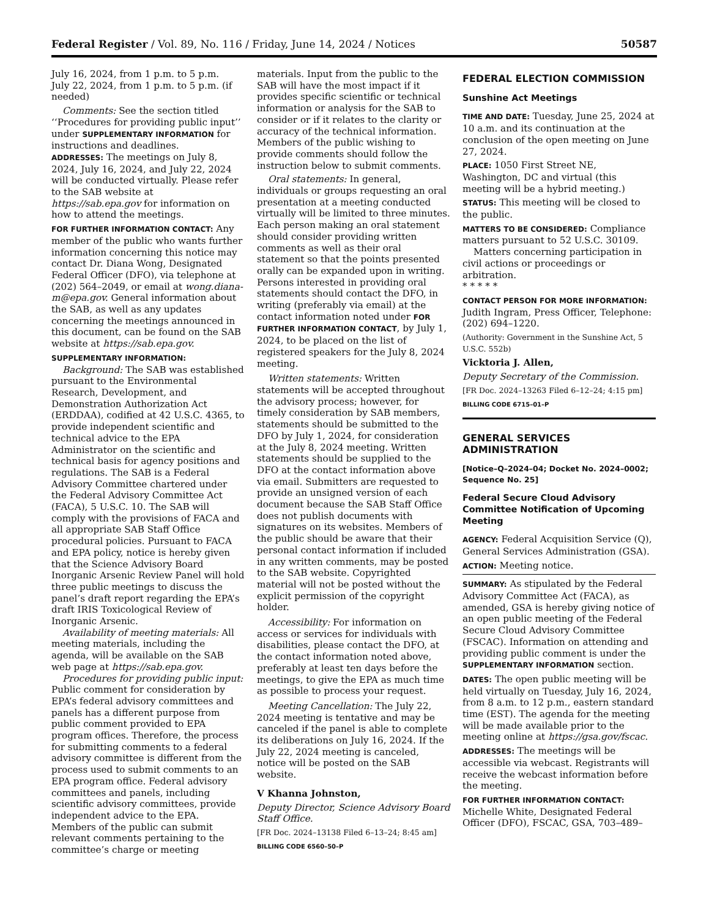Federal Register / Vol. 89, No. 116 / Friday, June 14, 2024 / Notices 50587
July 16, 2024, from 1 p.m. to 5 p.m.
July 22, 2024, from 1 p.m. to 5 p.m. (if needed)
Comments: See the section titled ‘‘Procedures for providing public input’’ under SUPPLEMENTARY INFORMATION for instructions and deadlines.
ADDRESSES: The meetings on July 8, 2024, July 16, 2024, and July 22, 2024 will be conducted virtually. Please refer to the SAB website at https://sab.epa.gov for information on how to attend the meetings.
FOR FURTHER INFORMATION CONTACT: Any member of the public who wants further information concerning this notice may contact Dr. Diana Wong, Designated Federal Officer (DFO), via telephone at (202) 564–2049, or email at wong.diana-m@epa.gov. General information about the SAB, as well as any updates concerning the meetings announced in this document, can be found on the SAB website at https://sab.epa.gov.
SUPPLEMENTARY INFORMATION:
Background: The SAB was established pursuant to the Environmental Research, Development, and Demonstration Authorization Act (ERDDAA), codified at 42 U.S.C. 4365, to provide independent scientific and technical advice to the EPA Administrator on the scientific and technical basis for agency positions and regulations. The SAB is a Federal Advisory Committee chartered under the Federal Advisory Committee Act (FACA), 5 U.S.C. 10. The SAB will comply with the provisions of FACA and all appropriate SAB Staff Office procedural policies. Pursuant to FACA and EPA policy, notice is hereby given that the Science Advisory Board Inorganic Arsenic Review Panel will hold three public meetings to discuss the panel’s draft report regarding the EPA’s draft IRIS Toxicological Review of Inorganic Arsenic.
Availability of meeting materials: All meeting materials, including the agenda, will be available on the SAB web page at https://sab.epa.gov.
Procedures for providing public input: Public comment for consideration by EPA’s federal advisory committees and panels has a different purpose from public comment provided to EPA program offices. Therefore, the process for submitting comments to a federal advisory committee is different from the process used to submit comments to an EPA program office. Federal advisory committees and panels, including scientific advisory committees, provide independent advice to the EPA. Members of the public can submit relevant comments pertaining to the committee’s charge or meeting
materials. Input from the public to the SAB will have the most impact if it provides specific scientific or technical information or analysis for the SAB to consider or if it relates to the clarity or accuracy of the technical information. Members of the public wishing to provide comments should follow the instruction below to submit comments.
Oral statements: In general, individuals or groups requesting an oral presentation at a meeting conducted virtually will be limited to three minutes. Each person making an oral statement should consider providing written comments as well as their oral statement so that the points presented orally can be expanded upon in writing. Persons interested in providing oral statements should contact the DFO, in writing (preferably via email) at the contact information noted under FOR FURTHER INFORMATION CONTACT, by July 1, 2024, to be placed on the list of registered speakers for the July 8, 2024 meeting.
Written statements: Written statements will be accepted throughout the advisory process; however, for timely consideration by SAB members, statements should be submitted to the DFO by July 1, 2024, for consideration at the July 8, 2024 meeting. Written statements should be supplied to the DFO at the contact information above via email. Submitters are requested to provide an unsigned version of each document because the SAB Staff Office does not publish documents with signatures on its websites. Members of the public should be aware that their personal contact information if included in any written comments, may be posted to the SAB website. Copyrighted material will not be posted without the explicit permission of the copyright holder.
Accessibility: For information on access or services for individuals with disabilities, please contact the DFO, at the contact information noted above, preferably at least ten days before the meetings, to give the EPA as much time as possible to process your request.
Meeting Cancellation: The July 22, 2024 meeting is tentative and may be canceled if the panel is able to complete its deliberations on July 16, 2024. If the July 22, 2024 meeting is canceled, notice will be posted on the SAB website.
V Khanna Johnston,
Deputy Director, Science Advisory Board Staff Office.
[FR Doc. 2024–13138 Filed 6–13–24; 8:45 am]
BILLING CODE 6560–50–P
FEDERAL ELECTION COMMISSION
Sunshine Act Meetings
TIME AND DATE: Tuesday, June 25, 2024 at 10 a.m. and its continuation at the conclusion of the open meeting on June 27, 2024.
PLACE: 1050 First Street NE, Washington, DC and virtual (this meeting will be a hybrid meeting.)
STATUS: This meeting will be closed to the public.
MATTERS TO BE CONSIDERED: Compliance matters pursuant to 52 U.S.C. 30109.
Matters concerning participation in civil actions or proceedings or arbitration.
* * * * *
CONTACT PERSON FOR MORE INFORMATION: Judith Ingram, Press Officer, Telephone: (202) 694–1220.
(Authority: Government in the Sunshine Act, 5 U.S.C. 552b)
Vicktoria J. Allen,
Deputy Secretary of the Commission.
[FR Doc. 2024–13263 Filed 6–12–24; 4:15 pm]
BILLING CODE 6715–01–P
GENERAL SERVICES ADMINISTRATION
[Notice–Q–2024–04; Docket No. 2024–0002; Sequence No. 25]
Federal Secure Cloud Advisory Committee Notification of Upcoming Meeting
AGENCY: Federal Acquisition Service (Q), General Services Administration (GSA).
ACTION: Meeting notice.
SUMMARY: As stipulated by the Federal Advisory Committee Act (FACA), as amended, GSA is hereby giving notice of an open public meeting of the Federal Secure Cloud Advisory Committee (FSCAC). Information on attending and providing public comment is under the SUPPLEMENTARY INFORMATION section.
DATES: The open public meeting will be held virtually on Tuesday, July 16, 2024, from 8 a.m. to 12 p.m., eastern standard time (EST). The agenda for the meeting will be made available prior to the meeting online at https://gsa.gov/fscac.
ADDRESSES: The meetings will be accessible via webcast. Registrants will receive the webcast information before the meeting.
FOR FURTHER INFORMATION CONTACT: Michelle White, Designated Federal Officer (DFO), FSCAC, GSA, 703–489–